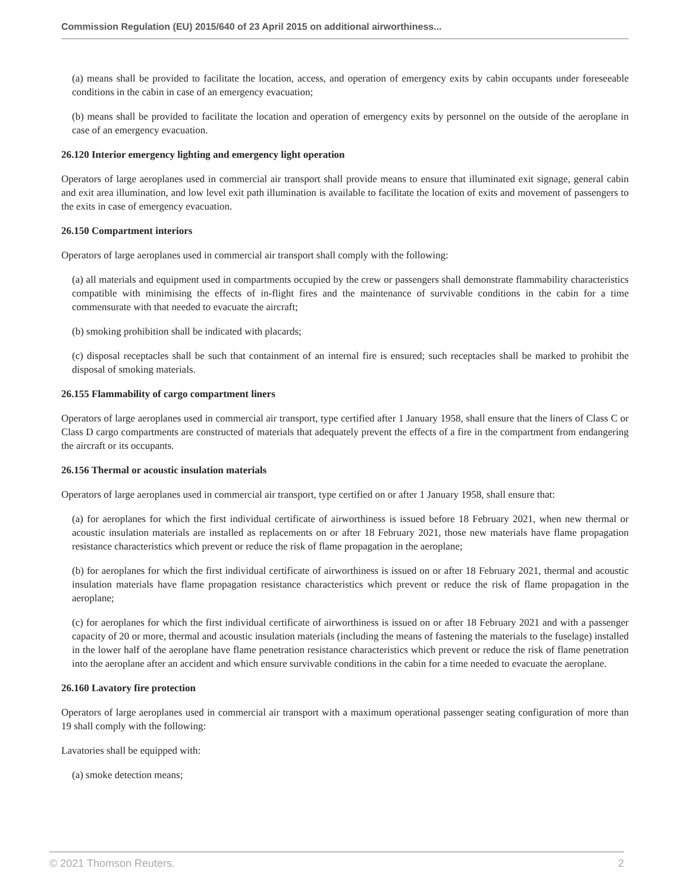Commission Regulation (EU) 2015/640 of 23 April 2015 on additional airworthiness...
(a) means shall be provided to facilitate the location, access, and operation of emergency exits by cabin occupants under foreseeable conditions in the cabin in case of an emergency evacuation;
(b) means shall be provided to facilitate the location and operation of emergency exits by personnel on the outside of the aeroplane in case of an emergency evacuation.
26.120 Interior emergency lighting and emergency light operation
Operators of large aeroplanes used in commercial air transport shall provide means to ensure that illuminated exit signage, general cabin and exit area illumination, and low level exit path illumination is available to facilitate the location of exits and movement of passengers to the exits in case of emergency evacuation.
26.150 Compartment interiors
Operators of large aeroplanes used in commercial air transport shall comply with the following:
(a) all materials and equipment used in compartments occupied by the crew or passengers shall demonstrate flammability characteristics compatible with minimising the effects of in-flight fires and the maintenance of survivable conditions in the cabin for a time commensurate with that needed to evacuate the aircraft;
(b) smoking prohibition shall be indicated with placards;
(c) disposal receptacles shall be such that containment of an internal fire is ensured; such receptacles shall be marked to prohibit the disposal of smoking materials.
26.155 Flammability of cargo compartment liners
Operators of large aeroplanes used in commercial air transport, type certified after 1 January 1958, shall ensure that the liners of Class C or Class D cargo compartments are constructed of materials that adequately prevent the effects of a fire in the compartment from endangering the aircraft or its occupants.
26.156 Thermal or acoustic insulation materials
Operators of large aeroplanes used in commercial air transport, type certified on or after 1 January 1958, shall ensure that:
(a) for aeroplanes for which the first individual certificate of airworthiness is issued before 18 February 2021, when new thermal or acoustic insulation materials are installed as replacements on or after 18 February 2021, those new materials have flame propagation resistance characteristics which prevent or reduce the risk of flame propagation in the aeroplane;
(b) for aeroplanes for which the first individual certificate of airworthiness is issued on or after 18 February 2021, thermal and acoustic insulation materials have flame propagation resistance characteristics which prevent or reduce the risk of flame propagation in the aeroplane;
(c) for aeroplanes for which the first individual certificate of airworthiness is issued on or after 18 February 2021 and with a passenger capacity of 20 or more, thermal and acoustic insulation materials (including the means of fastening the materials to the fuselage) installed in the lower half of the aeroplane have flame penetration resistance characteristics which prevent or reduce the risk of flame penetration into the aeroplane after an accident and which ensure survivable conditions in the cabin for a time needed to evacuate the aeroplane.
26.160 Lavatory fire protection
Operators of large aeroplanes used in commercial air transport with a maximum operational passenger seating configuration of more than 19 shall comply with the following:
Lavatories shall be equipped with:
(a) smoke detection means;
© 2021 Thomson Reuters. 2